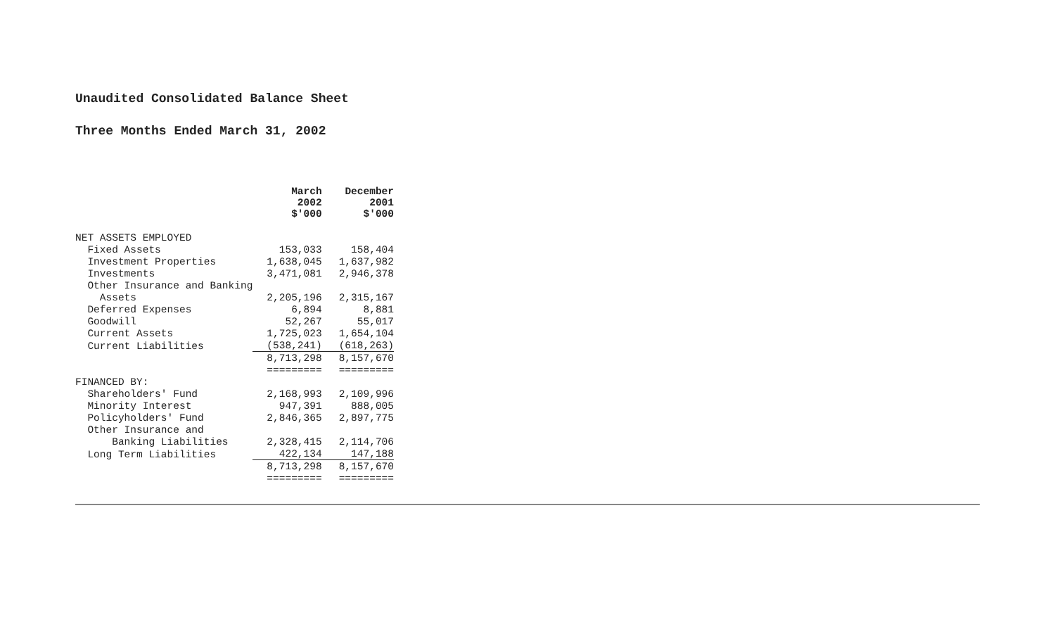Unaudited Consolidated Balance Sheet
Three Months Ended March 31, 2002
| | March 2002 $'000 | December 2001 $'000 |
| NET ASSETS EMPLOYED | | |
| Fixed Assets | 153,033 | 158,404 |
| Investment Properties | 1,638,045 | 1,637,982 |
| Investments | 3,471,081 | 2,946,378 |
| Other Insurance and Banking | | |
| Assets | 2,205,196 | 2,315,167 |
| Deferred Expenses | 6,894 | 8,881 |
| Goodwill | 52,267 | 55,017 |
| Current Assets | 1,725,023 | 1,654,104 |
| Current Liabilities | (538,241) | (618,263) |
| | 8,713,298 | 8,157,670 |
| | ========= | ========= |
| FINANCED BY: | | |
| Shareholders' Fund | 2,168,993 | 2,109,996 |
| Minority Interest | 947,391 | 888,005 |
| Policyholders' Fund | 2,846,365 | 2,897,775 |
| Other Insurance and | | |
| Banking Liabilities | 2,328,415 | 2,114,706 |
| Long Term Liabilities | 422,134 | 147,188 |
| | 8,713,298 | 8,157,670 |
| | ========= | ========= |